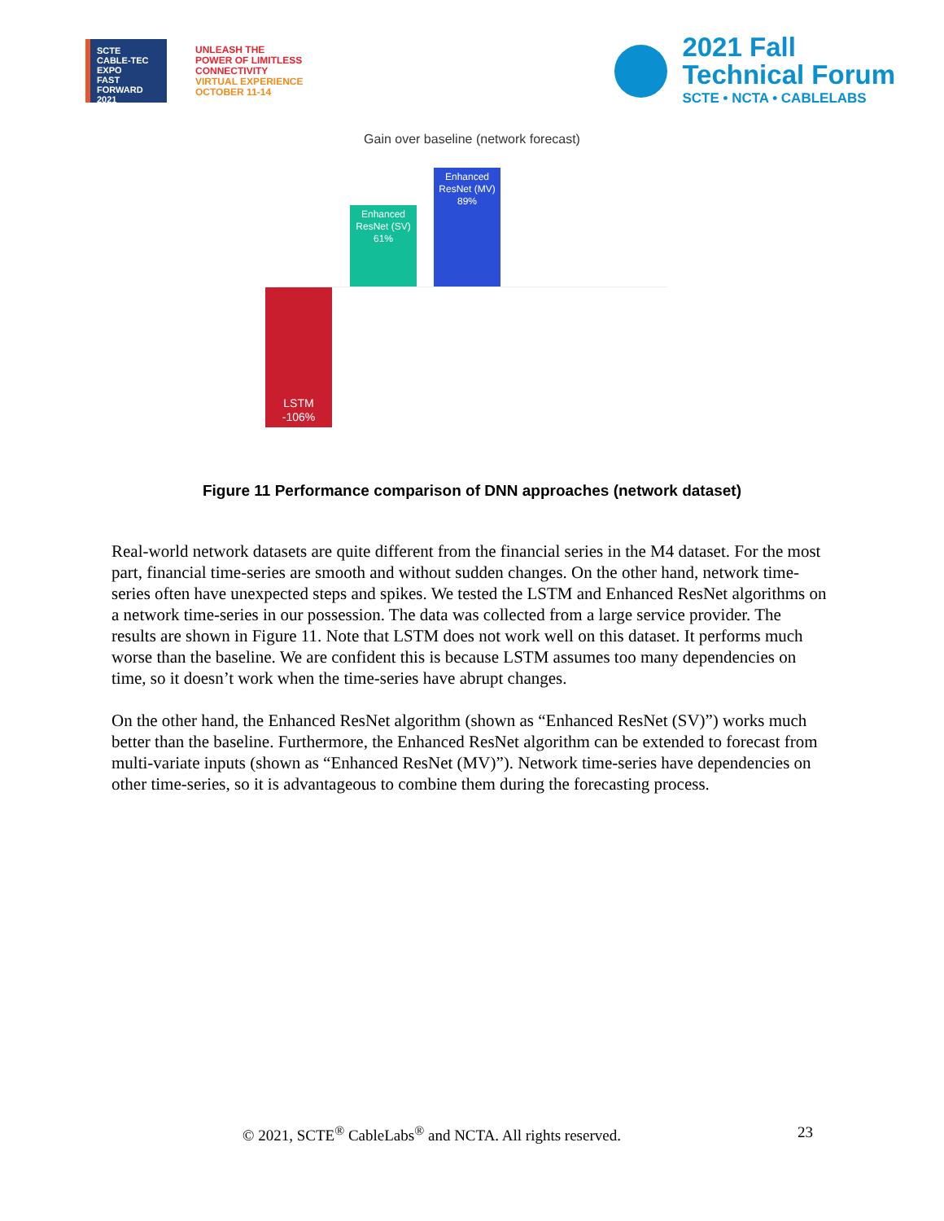SCTE
CABLE-TEC EXPO
FAST
FORWARD
2021
UNLEASH THE
POWER OF LIMITLESS
CONNECTIVITY
VIRTUAL EXPERIENCE
OCTOBER 11-14
2021 Fall
Technical Forum
SCTE • NCTA • CABLELABS
Gain over baseline (network forecast)
Enhanced
ResNet (MV)
89%
Enhanced
ResNet (SV)
61%
LSTM
-106%
Figure 11 Performance comparison of DNN approaches (network dataset)
Real-world network datasets are quite different from the financial series in the M4 dataset. For the most part, financial time-series are smooth and without sudden changes. On the other hand, network time-series often have unexpected steps and spikes. We tested the LSTM and Enhanced ResNet algorithms on a network time-series in our possession. The data was collected from a large service provider. The results are shown in Figure 11. Note that LSTM does not work well on this dataset. It performs much worse than the baseline. We are confident this is because LSTM assumes too many dependencies on time, so it doesn’t work when the time-series have abrupt changes.
On the other hand, the Enhanced ResNet algorithm (shown as “Enhanced ResNet (SV)”) works much better than the baseline. Furthermore, the Enhanced ResNet algorithm can be extended to forecast from multi-variate inputs (shown as “Enhanced ResNet (MV)”). Network time-series have dependencies on other time-series, so it is advantageous to combine them during the forecasting process.
© 2021, SCTE<sup>®</sup> CableLabs<sup>®</sup> and NCTA. All rights reserved. 23